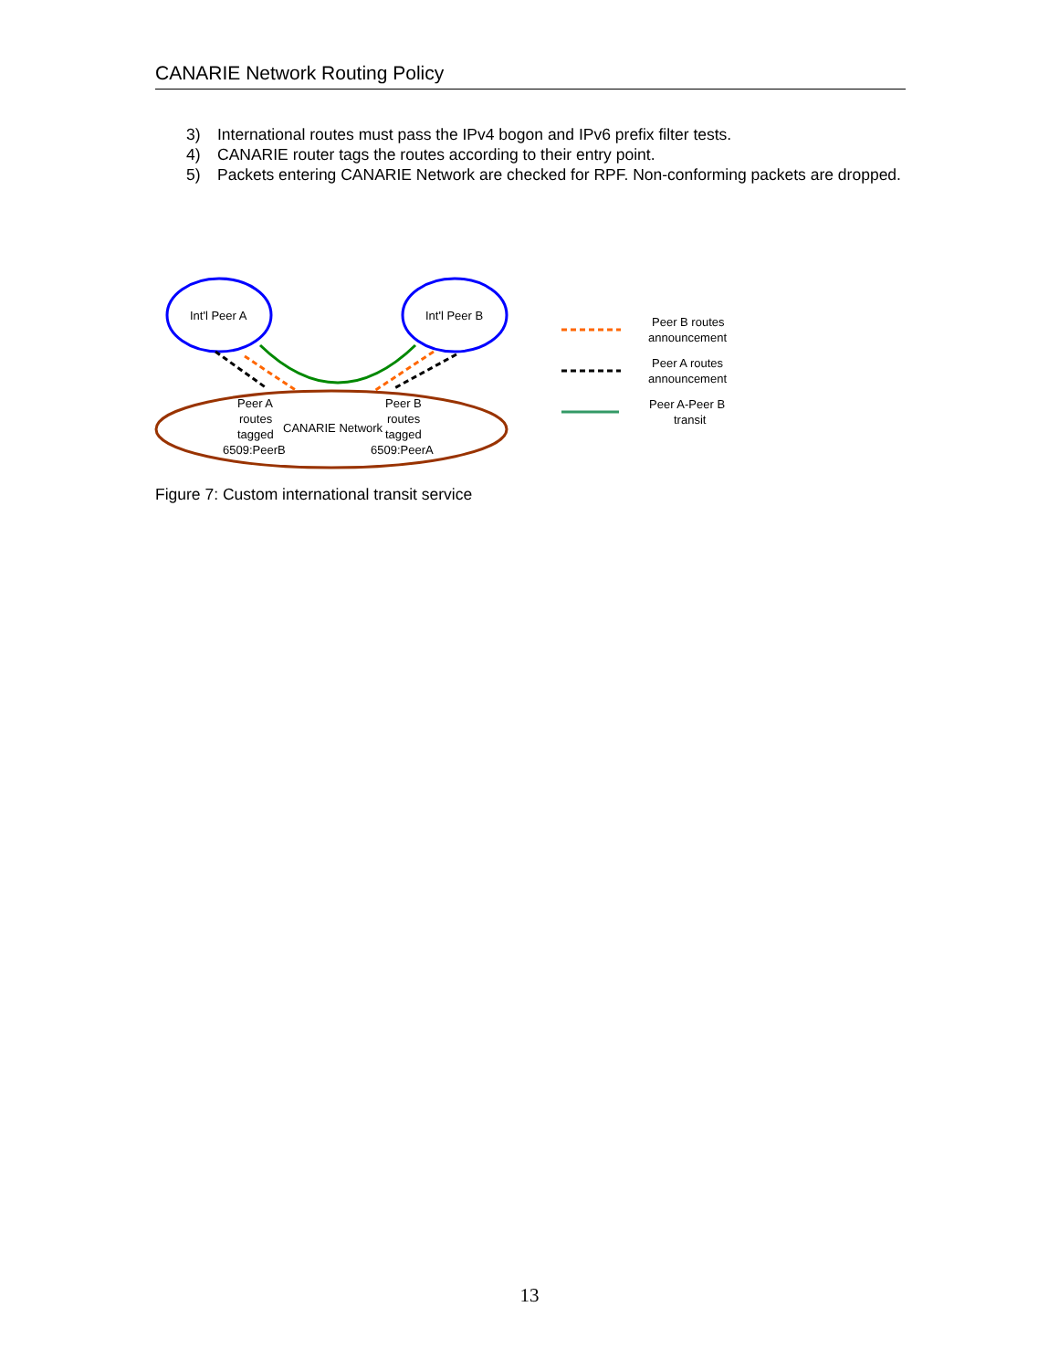CANARIE Network Routing Policy
3) International routes must pass the IPv4 bogon and IPv6 prefix filter tests.
4) CANARIE router tags the routes according to their entry point.
5) Packets entering CANARIE Network are checked for RPF. Non-conforming packets are dropped.
Int'l Peer A
Int'l Peer B
Peer A
routes
tagged
6509:PeerB
CANARIE Network
Peer B
routes
tagged
6509:PeerA
Peer B routes
announcement
Peer A routes
announcement
Peer A-Peer B
transit
Figure 7: Custom international transit service
13